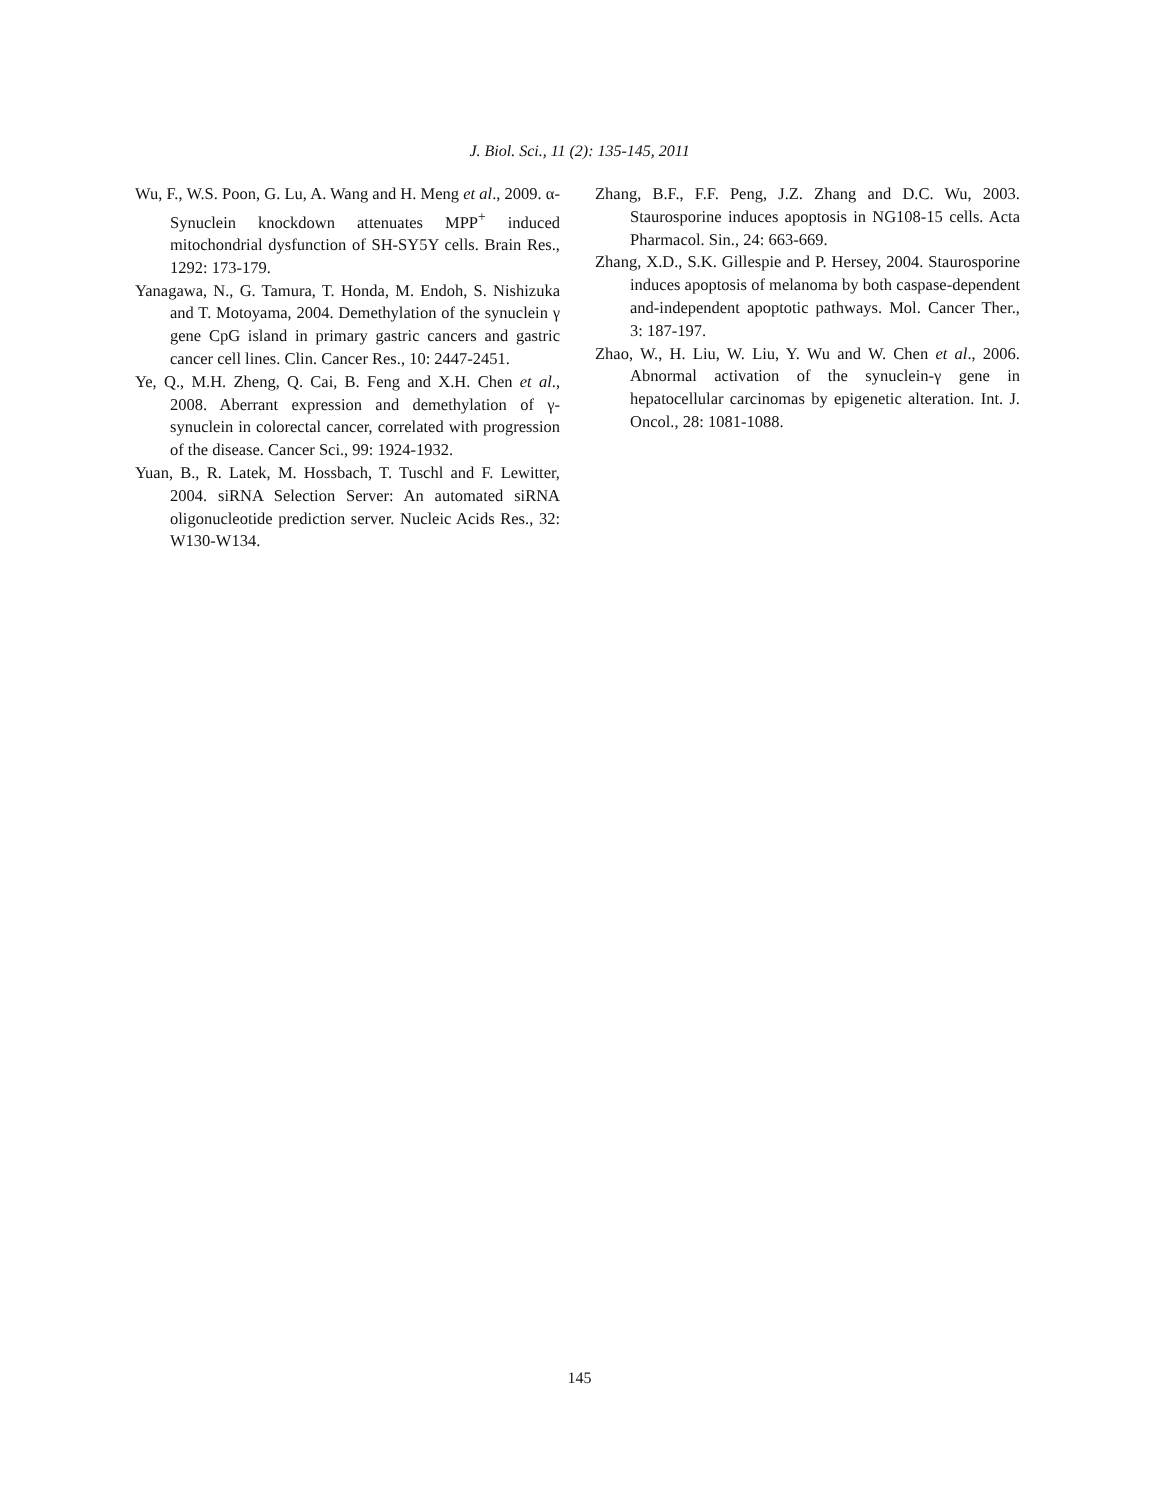J. Biol. Sci., 11 (2): 135-145, 2011
Wu, F., W.S. Poon, G. Lu, A. Wang and H. Meng et al., 2009. α-Synuclein knockdown attenuates MPP<sup>+</sup> induced mitochondrial dysfunction of SH-SY5Y cells. Brain Res., 1292: 173-179.
Yanagawa, N., G. Tamura, T. Honda, M. Endoh, S. Nishizuka and T. Motoyama, 2004. Demethylation of the synuclein γ gene CpG island in primary gastric cancers and gastric cancer cell lines. Clin. Cancer Res., 10: 2447-2451.
Ye, Q., M.H. Zheng, Q. Cai, B. Feng and X.H. Chen et al., 2008. Aberrant expression and demethylation of γ-synuclein in colorectal cancer, correlated with progression of the disease. Cancer Sci., 99: 1924-1932.
Yuan, B., R. Latek, M. Hossbach, T. Tuschl and F. Lewitter, 2004. siRNA Selection Server: An automated siRNA oligonucleotide prediction server. Nucleic Acids Res., 32: W130-W134.
Zhang, B.F., F.F. Peng, J.Z. Zhang and D.C. Wu, 2003. Staurosporine induces apoptosis in NG108-15 cells. Acta Pharmacol. Sin., 24: 663-669.
Zhang, X.D., S.K. Gillespie and P. Hersey, 2004. Staurosporine induces apoptosis of melanoma by both caspase-dependent and-independent apoptotic pathways. Mol. Cancer Ther., 3: 187-197.
Zhao, W., H. Liu, W. Liu, Y. Wu and W. Chen et al., 2006. Abnormal activation of the synuclein-γ gene in hepatocellular carcinomas by epigenetic alteration. Int. J. Oncol., 28: 1081-1088.
145